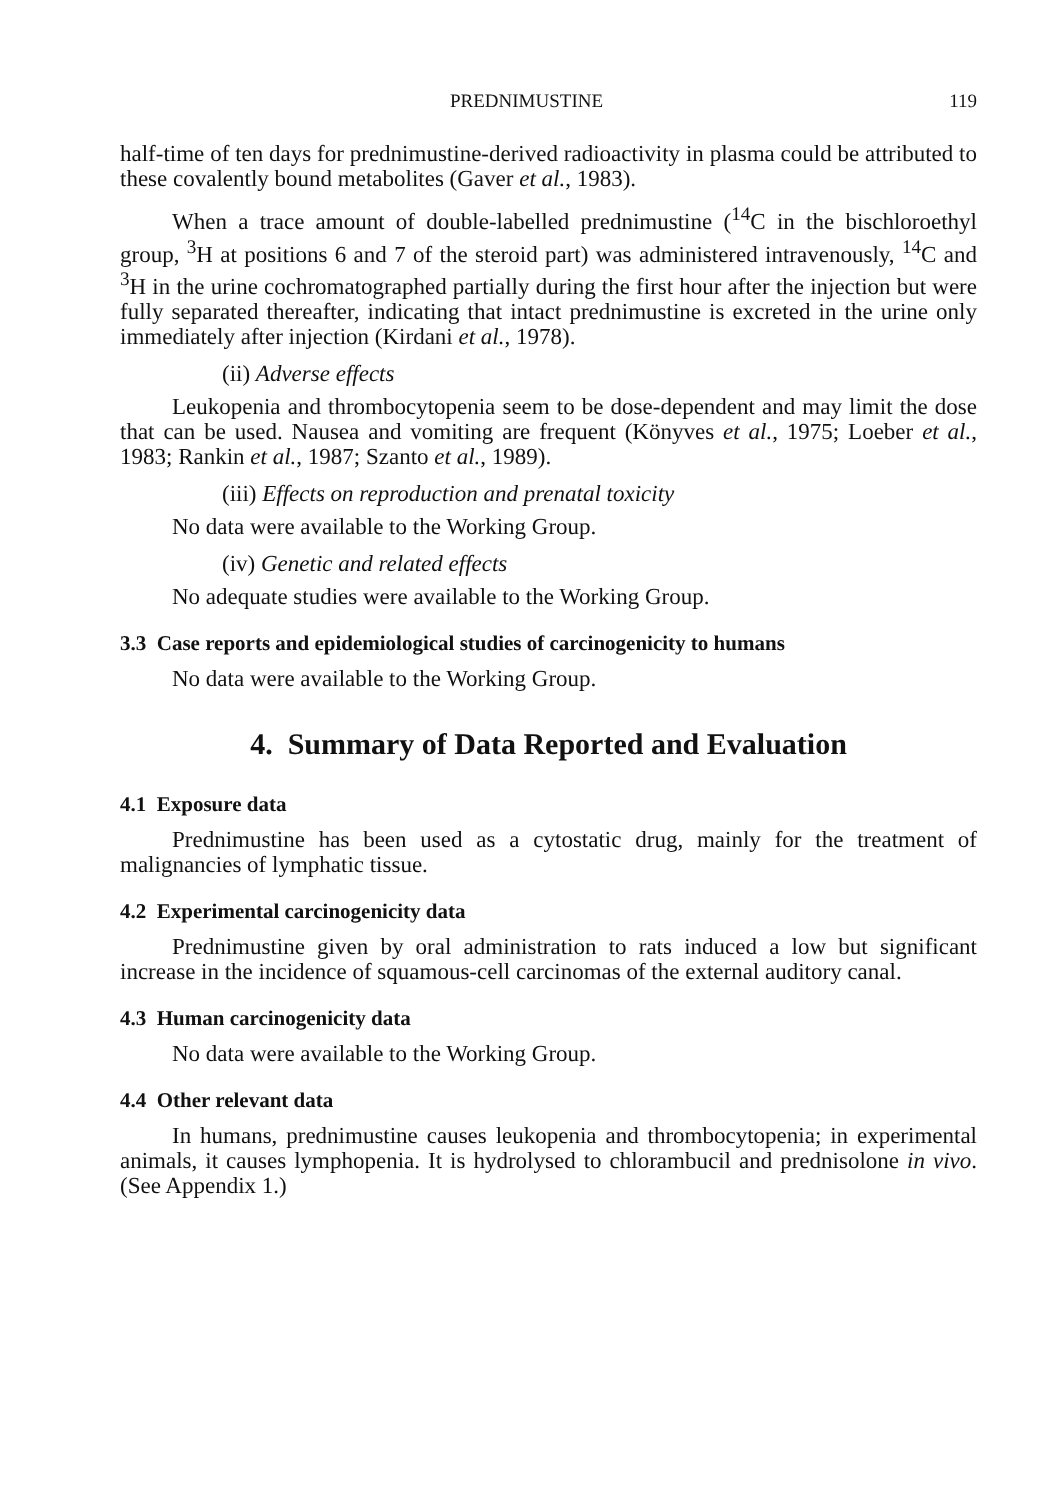PREDNIMUSTINE 119
half-time of ten days for prednimustine-derived radioactivity in plasma could be attributed to these covalently bound metabolites (Gaver et al., 1983).
When a trace amount of double-labelled prednimustine (<sup>14</sup>C in the bischloroethyl group, <sup>3</sup>H at positions 6 and 7 of the steroid part) was administered intravenously, <sup>14</sup>C and <sup>3</sup>H in the urine cochromatographed partially during the first hour after the injection but were fully separated thereafter, indicating that intact prednimustine is excreted in the urine only immediately after injection (Kirdani et al., 1978).
(ii) Adverse effects
Leukopenia and thrombocytopenia seem to be dose-dependent and may limit the dose that can be used. Nausea and vomiting are frequent (Könyves et al., 1975; Loeber et al., 1983; Rankin et al., 1987; Szanto et al., 1989).
(iii) Effects on reproduction and prenatal toxicity
No data were available to the Working Group.
(iv) Genetic and related effects
No adequate studies were available to the Working Group.
3.3 Case reports and epidemiological studies of carcinogenicity to humans
No data were available to the Working Group.
4. Summary of Data Reported and Evaluation
4.1 Exposure data
Prednimustine has been used as a cytostatic drug, mainly for the treatment of malignancies of lymphatic tissue.
4.2 Experimental carcinogenicity data
Prednimustine given by oral administration to rats induced a low but significant increase in the incidence of squamous-cell carcinomas of the external auditory canal.
4.3 Human carcinogenicity data
No data were available to the Working Group.
4.4 Other relevant data
In humans, prednimustine causes leukopenia and thrombocytopenia; in experimental animals, it causes lymphopenia. It is hydrolysed to chlorambucil and prednisolone in vivo. (See Appendix 1.)